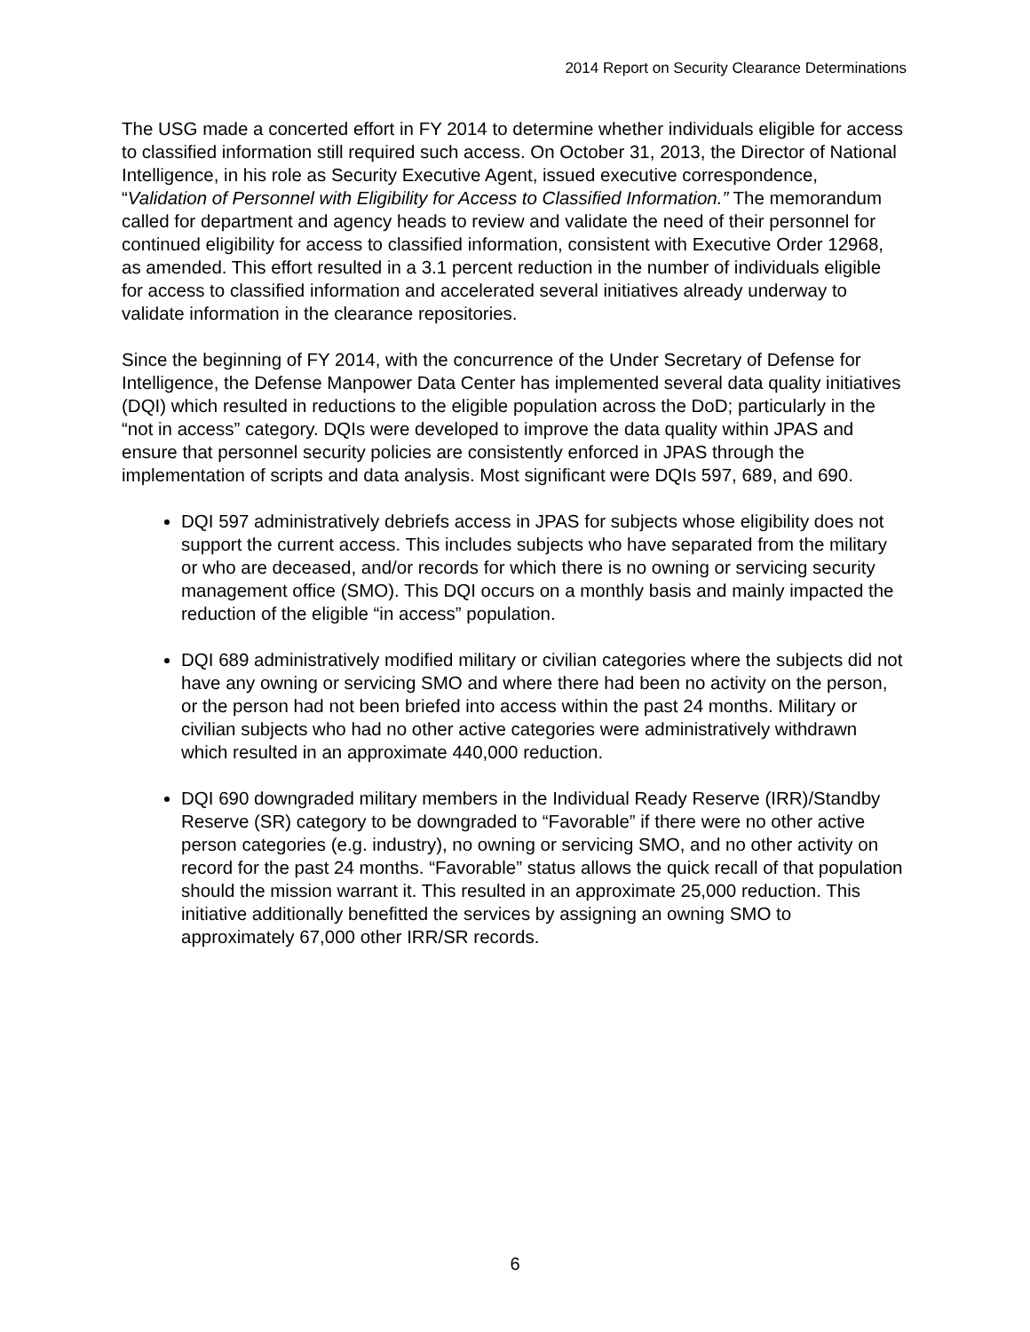2014 Report on Security Clearance Determinations
The USG made a concerted effort in FY 2014 to determine whether individuals eligible for access to classified information still required such access. On October 31, 2013, the Director of National Intelligence, in his role as Security Executive Agent, issued executive correspondence, “Validation of Personnel with Eligibility for Access to Classified Information.” The memorandum called for department and agency heads to review and validate the need of their personnel for continued eligibility for access to classified information, consistent with Executive Order 12968, as amended. This effort resulted in a 3.1 percent reduction in the number of individuals eligible for access to classified information and accelerated several initiatives already underway to validate information in the clearance repositories.
Since the beginning of FY 2014, with the concurrence of the Under Secretary of Defense for Intelligence, the Defense Manpower Data Center has implemented several data quality initiatives (DQI) which resulted in reductions to the eligible population across the DoD; particularly in the “not in access” category. DQIs were developed to improve the data quality within JPAS and ensure that personnel security policies are consistently enforced in JPAS through the implementation of scripts and data analysis. Most significant were DQIs 597, 689, and 690.
DQI 597 administratively debriefs access in JPAS for subjects whose eligibility does not support the current access. This includes subjects who have separated from the military or who are deceased, and/or records for which there is no owning or servicing security management office (SMO). This DQI occurs on a monthly basis and mainly impacted the reduction of the eligible “in access” population.
DQI 689 administratively modified military or civilian categories where the subjects did not have any owning or servicing SMO and where there had been no activity on the person, or the person had not been briefed into access within the past 24 months. Military or civilian subjects who had no other active categories were administratively withdrawn which resulted in an approximate 440,000 reduction.
DQI 690 downgraded military members in the Individual Ready Reserve (IRR)/Standby Reserve (SR) category to be downgraded to “Favorable” if there were no other active person categories (e.g. industry), no owning or servicing SMO, and no other activity on record for the past 24 months. “Favorable” status allows the quick recall of that population should the mission warrant it. This resulted in an approximate 25,000 reduction. This initiative additionally benefitted the services by assigning an owning SMO to approximately 67,000 other IRR/SR records.
6